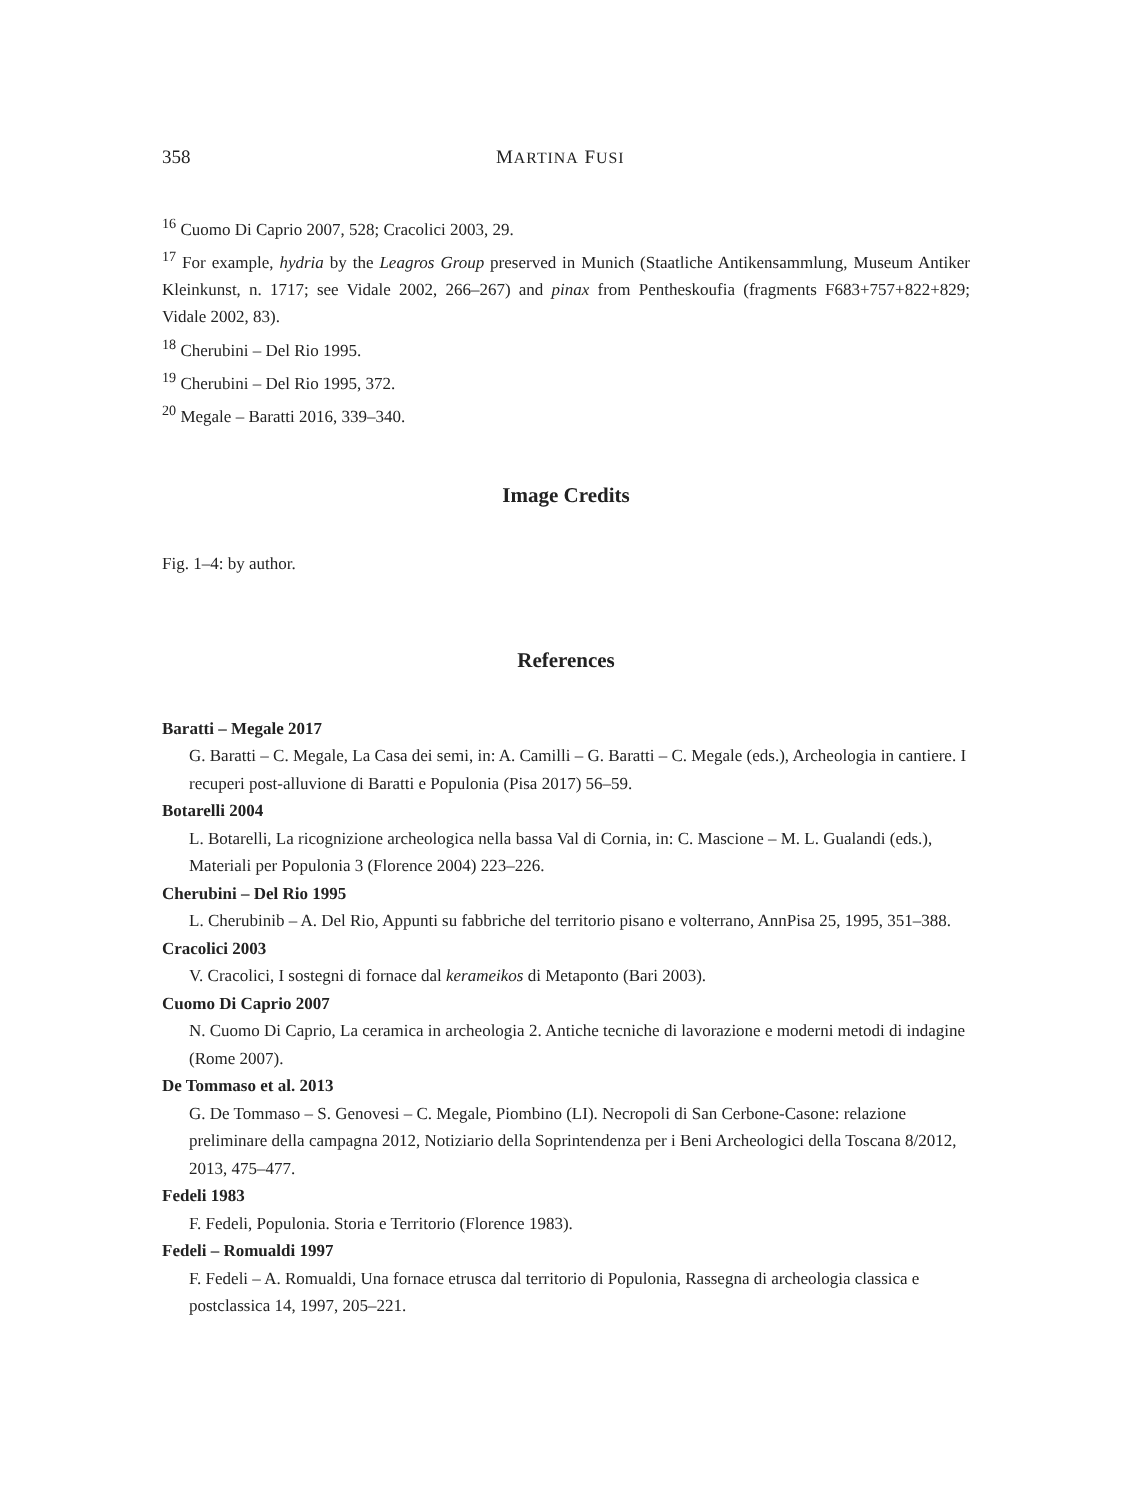358 MARTINA FUSI
<sup>16</sup> Cuomo Di Caprio 2007, 528; Cracolici 2003, 29.
<sup>17</sup> For example, hydria by the Leagros Group preserved in Munich (Staatliche Antikensammlung, Museum Antiker Kleinkunst, n. 1717; see Vidale 2002, 266–267) and pinax from Pentheskoufia (fragments F683+757+822+829; Vidale 2002, 83).
<sup>18</sup> Cherubini – Del Rio 1995.
<sup>19</sup> Cherubini – Del Rio 1995, 372.
<sup>20</sup> Megale – Baratti 2016, 339–340.
Image Credits
Fig. 1–4: by author.
References
Baratti – Megale 2017
G. Baratti – C. Megale, La Casa dei semi, in: A. Camilli – G. Baratti – C. Megale (eds.), Archeologia in cantiere. I recuperi post-alluvione di Baratti e Populonia (Pisa 2017) 56–59.
Botarelli 2004
L. Botarelli, La ricognizione archeologica nella bassa Val di Cornia, in: C. Mascione – M. L. Gualandi (eds.), Materiali per Populonia 3 (Florence 2004) 223–226.
Cherubini – Del Rio 1995
L. Cherubinib – A. Del Rio, Appunti su fabbriche del territorio pisano e volterrano, AnnPisa 25, 1995, 351–388.
Cracolici 2003
V. Cracolici, I sostegni di fornace dal kerameikos di Metaponto (Bari 2003).
Cuomo Di Caprio 2007
N. Cuomo Di Caprio, La ceramica in archeologia 2. Antiche tecniche di lavorazione e moderni metodi di indagine (Rome 2007).
De Tommaso et al. 2013
G. De Tommaso – S. Genovesi – C. Megale, Piombino (LI). Necropoli di San Cerbone-Casone: relazione preliminare della campagna 2012, Notiziario della Soprintendenza per i Beni Archeologici della Toscana 8/2012, 2013, 475–477.
Fedeli 1983
F. Fedeli, Populonia. Storia e Territorio (Florence 1983).
Fedeli – Romualdi 1997
F. Fedeli – A. Romualdi, Una fornace etrusca dal territorio di Populonia, Rassegna di archeologia classica e postclassica 14, 1997, 205–221.